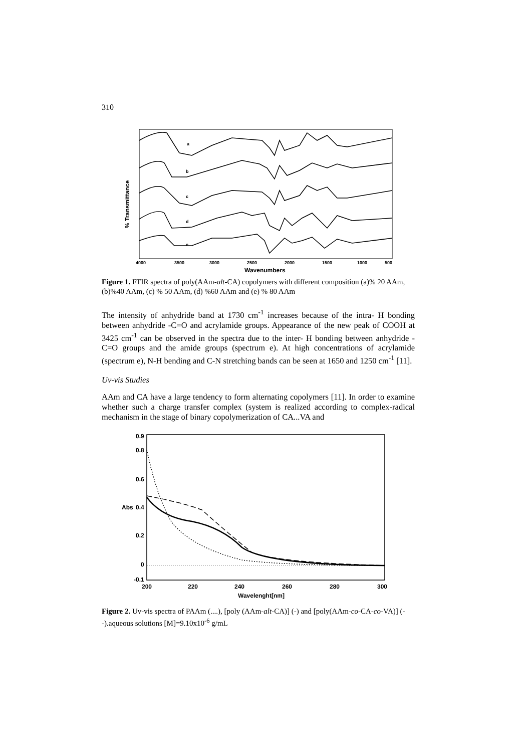310
% Transmittance
a
b
c
d
e
4000
3500
3000
2500
2000
1500
1000
500
Wavenumbers
Figure 1. FTIR spectra of poly(AAm-alt-CA) copolymers with different composition (a)% 20 AAm, (b)%40 AAm, (c) % 50 AAm, (d) %60 AAm and (e) % 80 AAm
The intensity of anhydride band at 1730 cm<sup>-1</sup> increases because of the intra- H bonding between anhydride -C=O and acrylamide groups. Appearance of the new peak of COOH at 3425 cm<sup>-1</sup> can be observed in the spectra due to the inter- H bonding between anhydride -C=O groups and the amide groups (spectrum e). At high concentrations of acrylamide (spectrum e), N-H bending and C-N stretching bands can be seen at 1650 and 1250 cm<sup>-1</sup> [11].
Uv-vis Studies
AAm and CA have a large tendency to form alternating copolymers [11]. In order to examine whether such a charge transfer complex (system is realized according to complex-radical mechanism in the stage of binary copolymerization of CA...VA and
0.9
0.8
0.6
Abs
0.4
0.2
0
-0.1
200
220
240
260
280
300
Wavelenght[nm]
Figure 2. Uv-vis spectra of PAAm (....), [poly (AAm-alt-CA)] (-) and [poly(AAm-co-CA-co-VA)] (- -).aqueous solutions [M]=9.10x10<sup>-6</sup> g/mL